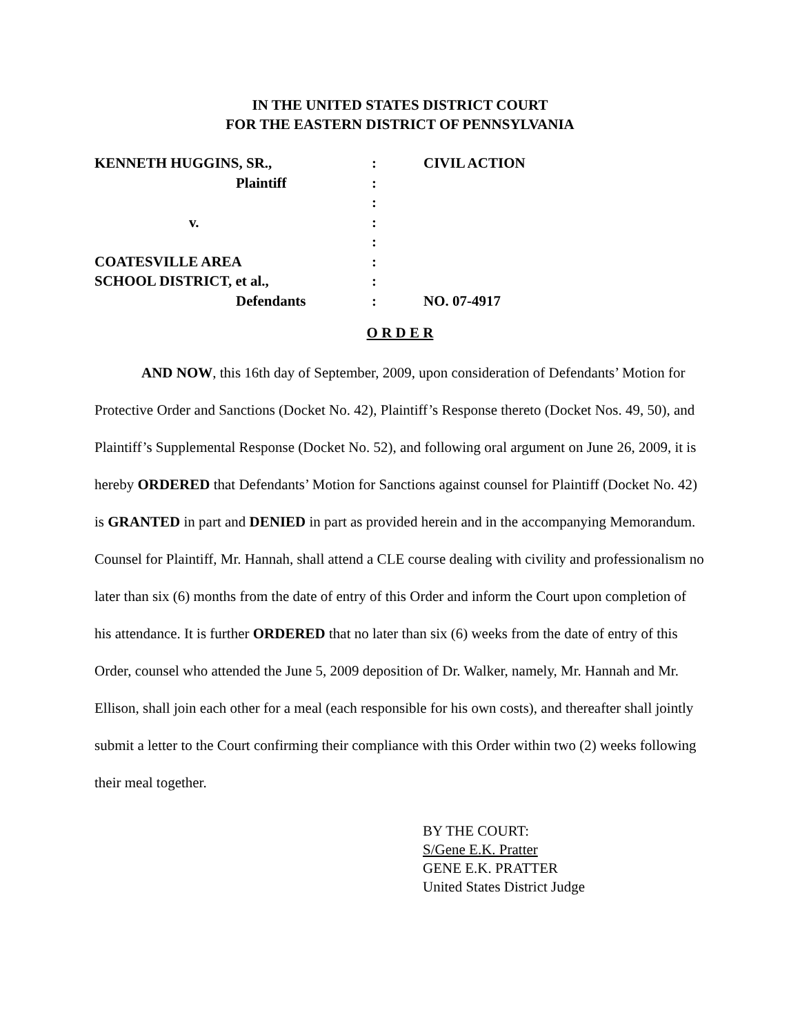IN THE UNITED STATES DISTRICT COURT
FOR THE EASTERN DISTRICT OF PENNSYLVANIA
| KENNETH HUGGINS, SR., | : | CIVIL ACTION |
| Plaintiff | : | |
| | : | |
| v. | : | |
| | : | |
| COATESVILLE AREA | : | |
| SCHOOL DISTRICT, et al., | : | |
| Defendants | : | NO. 07-4917 |
O R D E R
AND NOW, this 16th day of September, 2009, upon consideration of Defendants’ Motion for Protective Order and Sanctions (Docket No. 42), Plaintiff’s Response thereto (Docket Nos. 49, 50), and Plaintiff’s Supplemental Response (Docket No. 52), and following oral argument on June 26, 2009, it is hereby ORDERED that Defendants’ Motion for Sanctions against counsel for Plaintiff (Docket No. 42) is GRANTED in part and DENIED in part as provided herein and in the accompanying Memorandum. Counsel for Plaintiff, Mr. Hannah, shall attend a CLE course dealing with civility and professionalism no later than six (6) months from the date of entry of this Order and inform the Court upon completion of his attendance. It is further ORDERED that no later than six (6) weeks from the date of entry of this Order, counsel who attended the June 5, 2009 deposition of Dr. Walker, namely, Mr. Hannah and Mr. Ellison, shall join each other for a meal (each responsible for his own costs), and thereafter shall jointly submit a letter to the Court confirming their compliance with this Order within two (2) weeks following their meal together.
BY THE COURT:
S/Gene E.K. Pratter
GENE E.K. PRATTER
United States District Judge